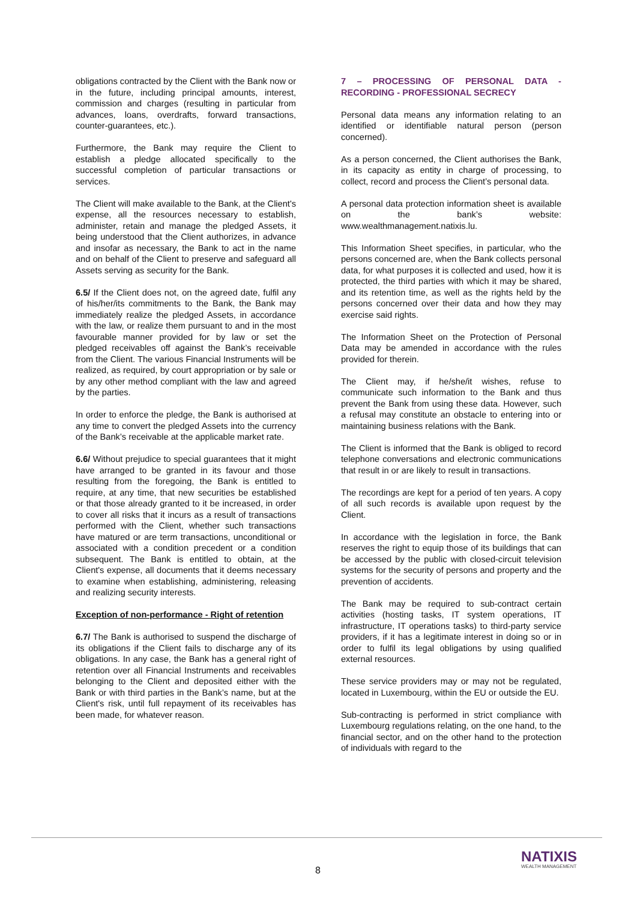obligations contracted by the Client with the Bank now or in the future, including principal amounts, interest, commission and charges (resulting in particular from advances, loans, overdrafts, forward transactions, counter-guarantees, etc.).
Furthermore, the Bank may require the Client to establish a pledge allocated specifically to the successful completion of particular transactions or services.
The Client will make available to the Bank, at the Client's expense, all the resources necessary to establish, administer, retain and manage the pledged Assets, it being understood that the Client authorizes, in advance and insofar as necessary, the Bank to act in the name and on behalf of the Client to preserve and safeguard all Assets serving as security for the Bank.
6.5/ If the Client does not, on the agreed date, fulfil any of his/her/its commitments to the Bank, the Bank may immediately realize the pledged Assets, in accordance with the law, or realize them pursuant to and in the most favourable manner provided for by law or set the pledged receivables off against the Bank’s receivable from the Client. The various Financial Instruments will be realized, as required, by court appropriation or by sale or by any other method compliant with the law and agreed by the parties.
In order to enforce the pledge, the Bank is authorised at any time to convert the pledged Assets into the currency of the Bank’s receivable at the applicable market rate.
6.6/ Without prejudice to special guarantees that it might have arranged to be granted in its favour and those resulting from the foregoing, the Bank is entitled to require, at any time, that new securities be established or that those already granted to it be increased, in order to cover all risks that it incurs as a result of transactions performed with the Client, whether such transactions have matured or are term transactions, unconditional or associated with a condition precedent or a condition subsequent. The Bank is entitled to obtain, at the Client's expense, all documents that it deems necessary to examine when establishing, administering, releasing and realizing security interests.
Exception of non-performance - Right of retention
6.7/ The Bank is authorised to suspend the discharge of its obligations if the Client fails to discharge any of its obligations. In any case, the Bank has a general right of retention over all Financial Instruments and receivables belonging to the Client and deposited either with the Bank or with third parties in the Bank’s name, but at the Client's risk, until full repayment of its receivables has been made, for whatever reason.
7 – PROCESSING OF PERSONAL DATA - RECORDING - PROFESSIONAL SECRECY
Personal data means any information relating to an identified or identifiable natural person (person concerned).
As a person concerned, the Client authorises the Bank, in its capacity as entity in charge of processing, to collect, record and process the Client’s personal data.
A personal data protection information sheet is available on the bank’s website: www.wealthmanagement.natixis.lu.
This Information Sheet specifies, in particular, who the persons concerned are, when the Bank collects personal data, for what purposes it is collected and used, how it is protected, the third parties with which it may be shared, and its retention time, as well as the rights held by the persons concerned over their data and how they may exercise said rights.
The Information Sheet on the Protection of Personal Data may be amended in accordance with the rules provided for therein.
The Client may, if he/she/it wishes, refuse to communicate such information to the Bank and thus prevent the Bank from using these data. However, such a refusal may constitute an obstacle to entering into or maintaining business relations with the Bank.
The Client is informed that the Bank is obliged to record telephone conversations and electronic communications that result in or are likely to result in transactions.
The recordings are kept for a period of ten years. A copy of all such records is available upon request by the Client.
In accordance with the legislation in force, the Bank reserves the right to equip those of its buildings that can be accessed by the public with closed-circuit television systems for the security of persons and property and the prevention of accidents.
The Bank may be required to sub-contract certain activities (hosting tasks, IT system operations, IT infrastructure, IT operations tasks) to third-party service providers, if it has a legitimate interest in doing so or in order to fulfil its legal obligations by using qualified external resources.
These service providers may or may not be regulated, located in Luxembourg, within the EU or outside the EU.
Sub-contracting is performed in strict compliance with Luxembourg regulations relating, on the one hand, to the financial sector, and on the other hand to the protection of individuals with regard to the
8
NATIXIS
WEALTH MANAGEMENT